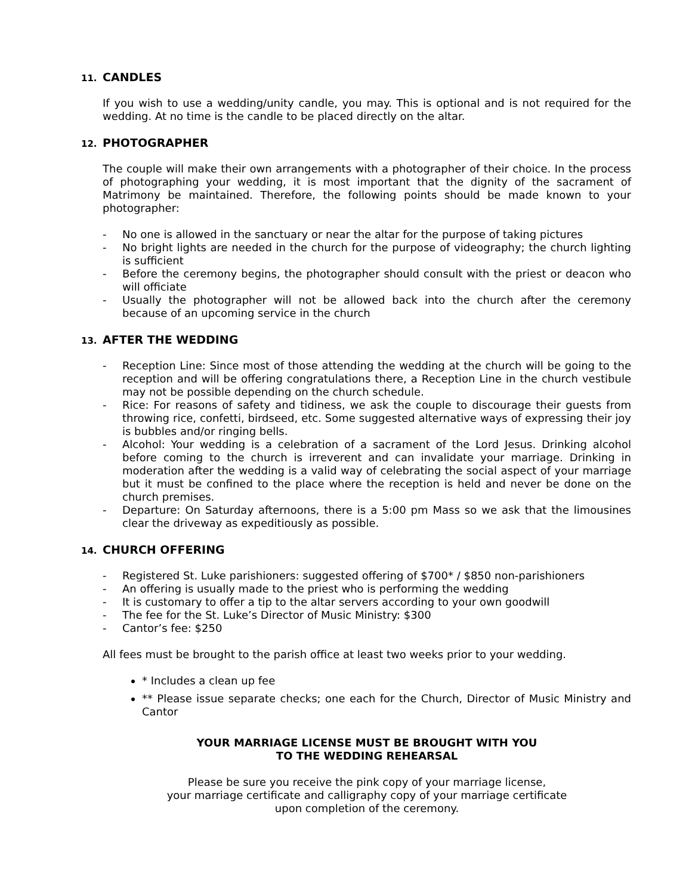11. CANDLES
If you wish to use a wedding/unity candle, you may. This is optional and is not required for the wedding. At no time is the candle to be placed directly on the altar.
12. PHOTOGRAPHER
The couple will make their own arrangements with a photographer of their choice. In the process of photographing your wedding, it is most important that the dignity of the sacrament of Matrimony be maintained. Therefore, the following points should be made known to your photographer:
- No one is allowed in the sanctuary or near the altar for the purpose of taking pictures
- No bright lights are needed in the church for the purpose of videography; the church lighting is sufficient
- Before the ceremony begins, the photographer should consult with the priest or deacon who will officiate
- Usually the photographer will not be allowed back into the church after the ceremony because of an upcoming service in the church
13. AFTER THE WEDDING
- Reception Line: Since most of those attending the wedding at the church will be going to the reception and will be offering congratulations there, a Reception Line in the church vestibule may not be possible depending on the church schedule.
- Rice: For reasons of safety and tidiness, we ask the couple to discourage their guests from throwing rice, confetti, birdseed, etc. Some suggested alternative ways of expressing their joy is bubbles and/or ringing bells.
- Alcohol: Your wedding is a celebration of a sacrament of the Lord Jesus. Drinking alcohol before coming to the church is irreverent and can invalidate your marriage. Drinking in moderation after the wedding is a valid way of celebrating the social aspect of your marriage but it must be confined to the place where the reception is held and never be done on the church premises.
- Departure: On Saturday afternoons, there is a 5:00 pm Mass so we ask that the limousines clear the driveway as expeditiously as possible.
14. CHURCH OFFERING
- Registered St. Luke parishioners: suggested offering of $700* / $850 non-parishioners
- An offering is usually made to the priest who is performing the wedding
- It is customary to offer a tip to the altar servers according to your own goodwill
- The fee for the St. Luke’s Director of Music Ministry: $300
- Cantor’s fee: $250
All fees must be brought to the parish office at least two weeks prior to your wedding.
* Includes a clean up fee
** Please issue separate checks; one each for the Church, Director of Music Ministry and Cantor
YOUR MARRIAGE LICENSE MUST BE BROUGHT WITH YOU
TO THE WEDDING REHEARSAL
Please be sure you receive the pink copy of your marriage license,
your marriage certificate and calligraphy copy of your marriage certificate
upon completion of the ceremony.